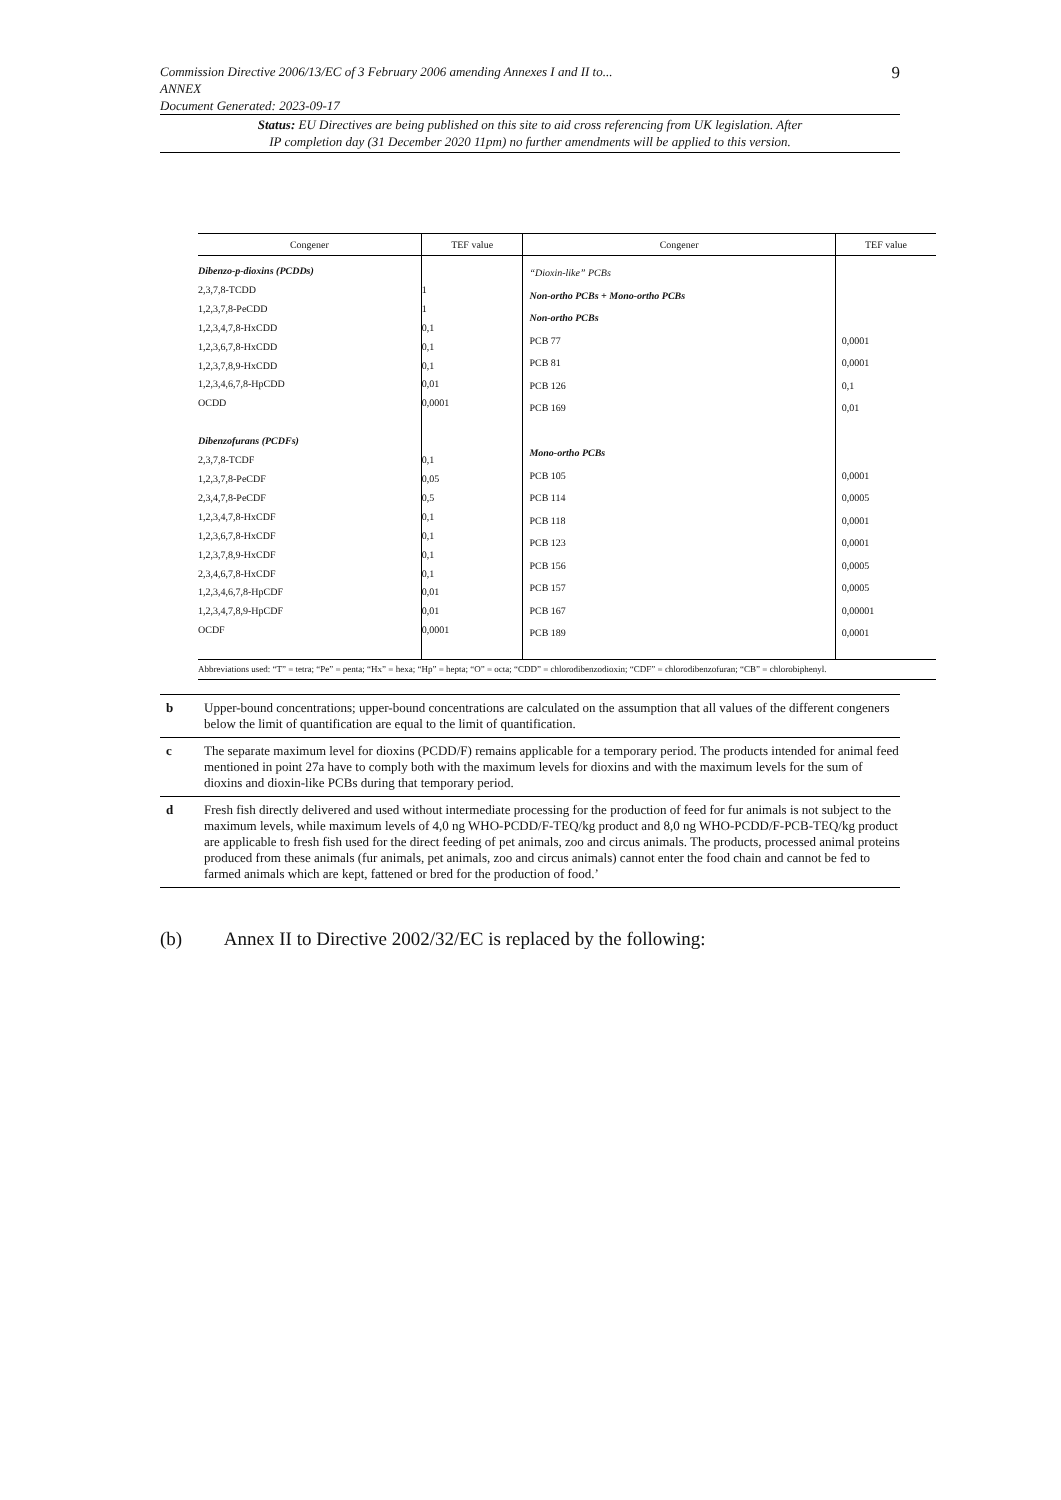Commission Directive 2006/13/EC of 3 February 2006 amending Annexes I and II to...
ANNEX
Document Generated: 2023-09-17
9
Status: EU Directives are being published on this site to aid cross referencing from UK legislation. After
IP completion day (31 December 2020 11pm) no further amendments will be applied to this version.
| Congener | TEF value | Congener | TEF value |
| --- | --- | --- | --- |
| Dibenzo-p-dioxins (PCDDs) 2,3,7,8-TCDD 1,2,3,7,8-PeCDD 1,2,3,4,7,8-HxCDD 1,2,3,6,7,8-HxCDD 1,2,3,7,8,9-HxCDD 1,2,3,4,6,7,8-HpCDD OCDD Dibenzofurans (PCDFs) 2,3,7,8-TCDF 1,2,3,7,8-PeCDF 2,3,4,7,8-PeCDF 1,2,3,4,7,8-HxCDF 1,2,3,6,7,8-HxCDF 1,2,3,7,8,9-HxCDF 2,3,4,6,7,8-HxCDF 1,2,3,4,6,7,8-HpCDF 1,2,3,4,7,8,9-HpCDF OCDF | 1 1 0,1 0,1 0,1 0,01 0,0001 0,1 0,05 0,5 0,1 0,1 0,1 0,1 0,01 0,01 0,0001 | “Dioxin-like” PCBs Non-ortho PCBs + Mono-ortho PCBs Non-ortho PCBs PCB 77 PCB 81 PCB 126 PCB 169 Mono-ortho PCBs PCB 105 PCB 114 PCB 118 PCB 123 PCB 156 PCB 157 PCB 167 PCB 189 | 0,0001 0,0001 0,1 0,01 0,0001 0,0005 0,0001 0,0001 0,0005 0,0005 0,00001 0,0001 |
| Abbreviations used: “T” = tetra; “Pe” = penta; “Hx” = hexa; “Hp” = hepta; “O” = octa; “CDD” = chlorodibenzodioxin; “CDF” = chlorodibenzofuran; “CB” = chlorobiphenyl. | | | |
| b | Upper-bound concentrations; upper-bound concentrations are calculated on the assumption that all values of the different congeners below the limit of quantification are equal to the limit of quantification. |
| c | The separate maximum level for dioxins (PCDD/F) remains applicable for a temporary period. The products intended for animal feed mentioned in point 27a have to comply both with the maximum levels for dioxins and with the maximum levels for the sum of dioxins and dioxin-like PCBs during that temporary period. |
| d | Fresh fish directly delivered and used without intermediate processing for the production of feed for fur animals is not subject to the maximum levels, while maximum levels of 4,0 ng WHO-PCDD/F-TEQ/kg product and 8,0 ng WHO-PCDD/F-PCB-TEQ/kg product are applicable to fresh fish used for the direct feeding of pet animals, zoo and circus animals. The products, processed animal proteins produced from these animals (fur animals, pet animals, zoo and circus animals) cannot enter the food chain and cannot be fed to farmed animals which are kept, fattened or bred for the production of food.’ |
(b) Annex II to Directive 2002/32/EC is replaced by the following: